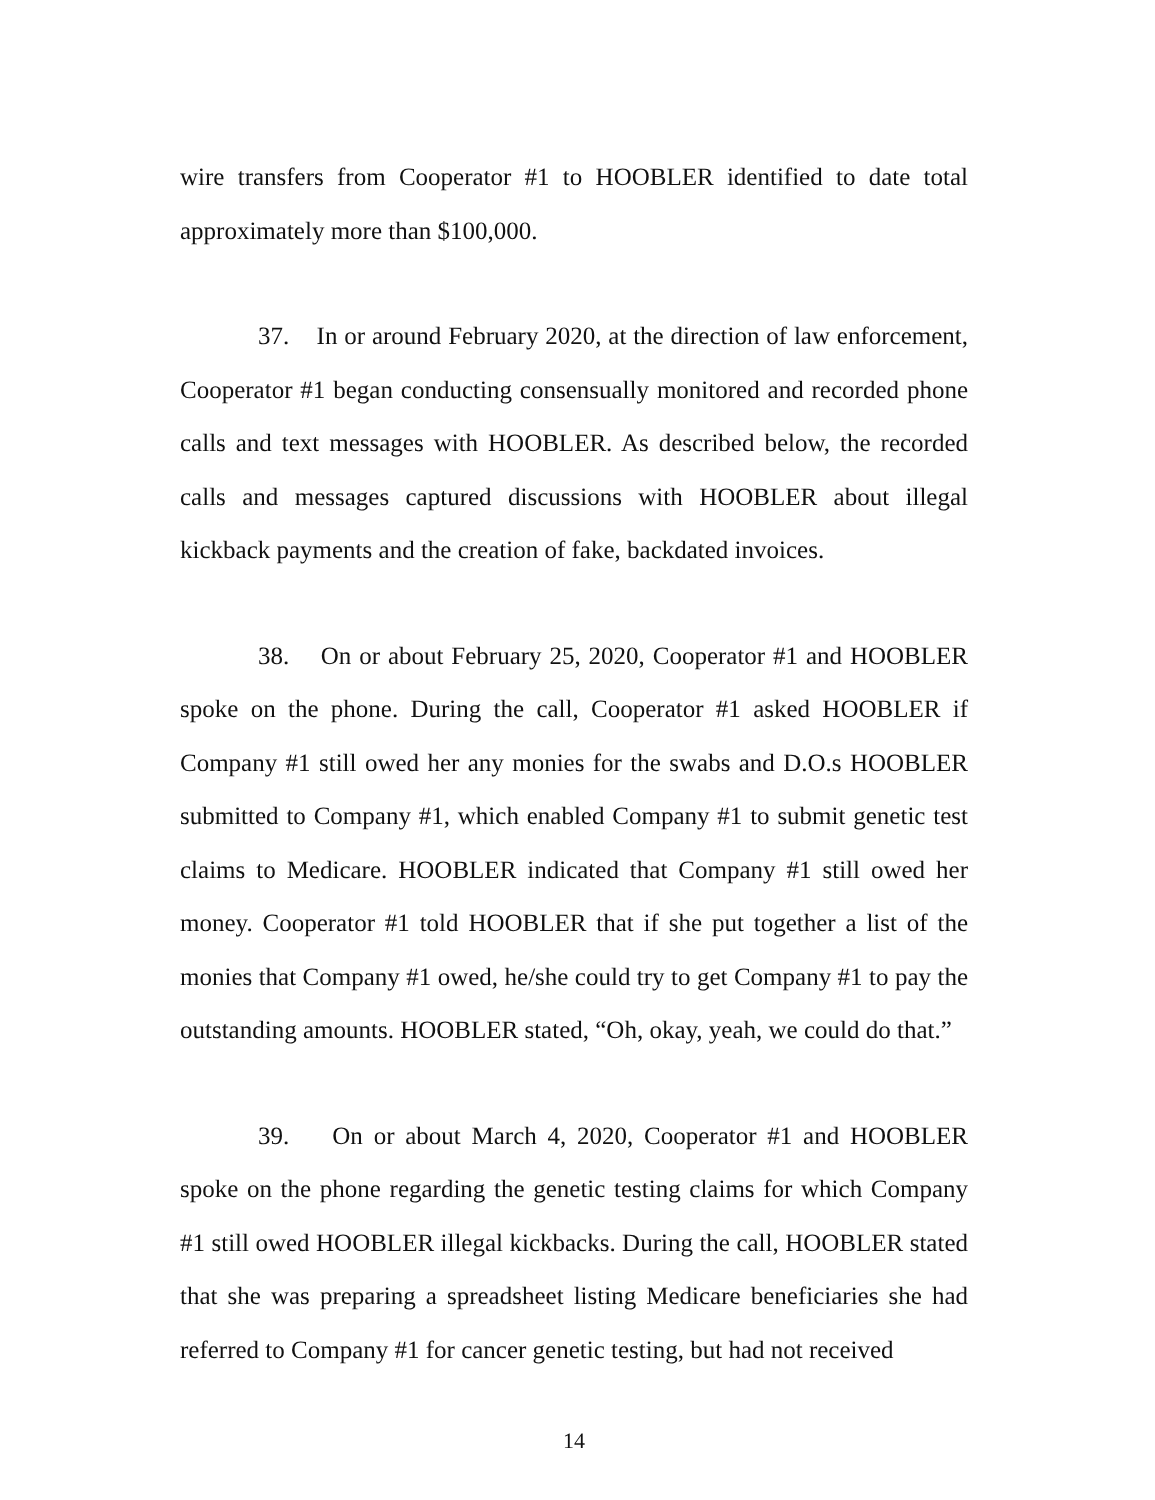wire transfers from Cooperator #1 to HOOBLER identified to date total approximately more than $100,000.
37. In or around February 2020, at the direction of law enforcement, Cooperator #1 began conducting consensually monitored and recorded phone calls and text messages with HOOBLER. As described below, the recorded calls and messages captured discussions with HOOBLER about illegal kickback payments and the creation of fake, backdated invoices.
38. On or about February 25, 2020, Cooperator #1 and HOOBLER spoke on the phone. During the call, Cooperator #1 asked HOOBLER if Company #1 still owed her any monies for the swabs and D.O.s HOOBLER submitted to Company #1, which enabled Company #1 to submit genetic test claims to Medicare. HOOBLER indicated that Company #1 still owed her money. Cooperator #1 told HOOBLER that if she put together a list of the monies that Company #1 owed, he/she could try to get Company #1 to pay the outstanding amounts. HOOBLER stated, “Oh, okay, yeah, we could do that.”
39. On or about March 4, 2020, Cooperator #1 and HOOBLER spoke on the phone regarding the genetic testing claims for which Company #1 still owed HOOBLER illegal kickbacks. During the call, HOOBLER stated that she was preparing a spreadsheet listing Medicare beneficiaries she had referred to Company #1 for cancer genetic testing, but had not received
14